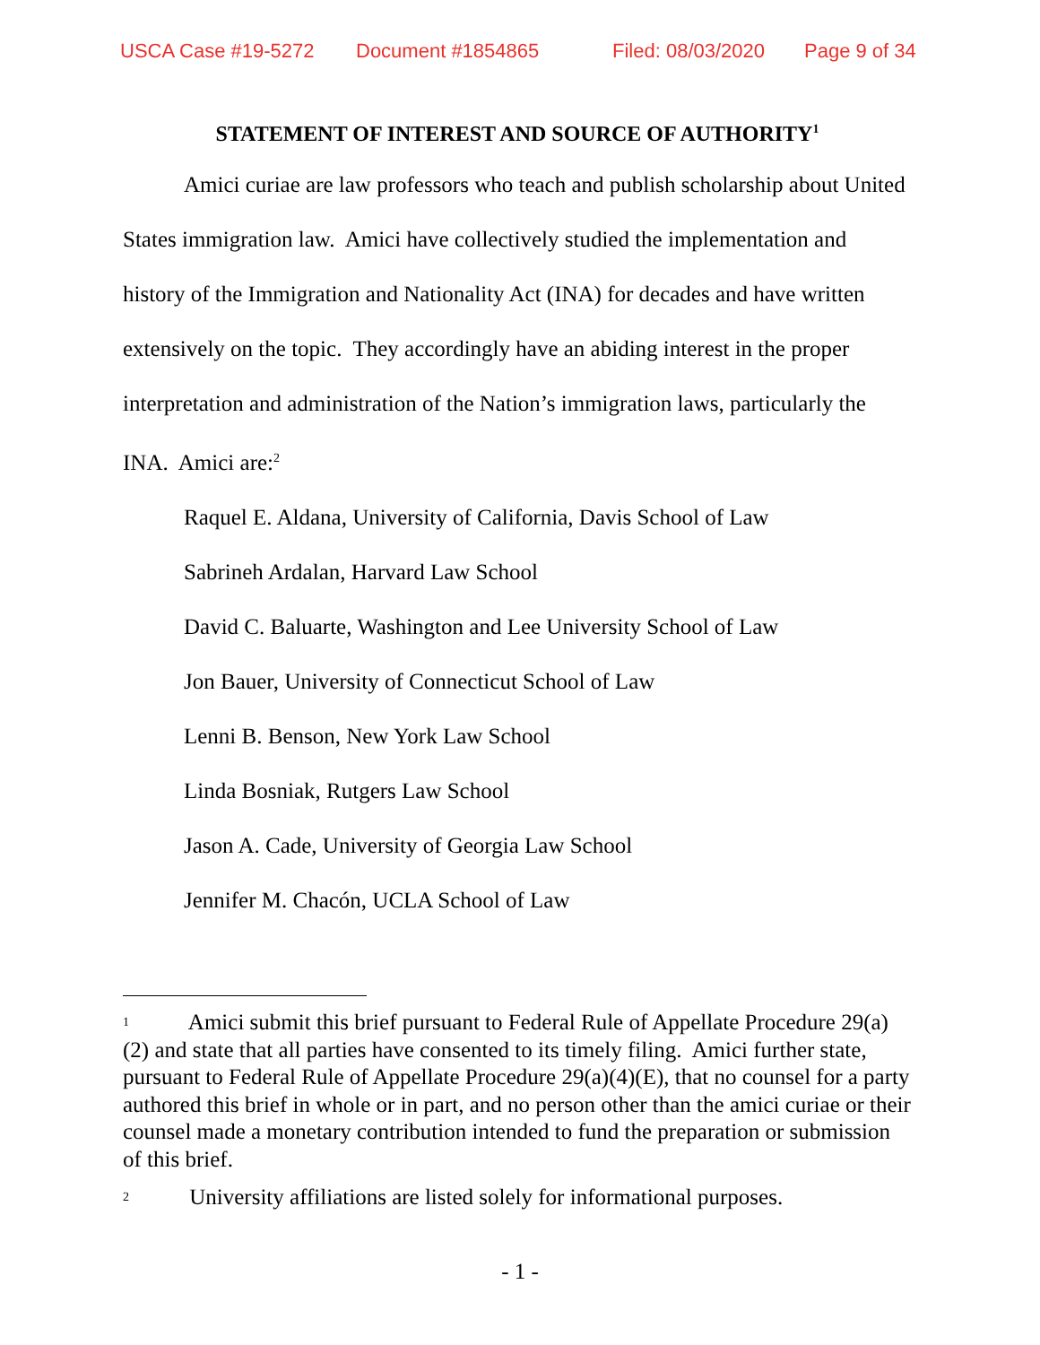USCA Case #19-5272 Document #1854865 Filed: 08/03/2020 Page 9 of 34
STATEMENT OF INTEREST AND SOURCE OF AUTHORITY<sup>1</sup>
Amici curiae are law professors who teach and publish scholarship about United States immigration law. Amici have collectively studied the implementation and history of the Immigration and Nationality Act (INA) for decades and have written extensively on the topic. They accordingly have an abiding interest in the proper interpretation and administration of the Nation’s immigration laws, particularly the INA. Amici are:<sup>2</sup>
Raquel E. Aldana, University of California, Davis School of Law
Sabrineh Ardalan, Harvard Law School
David C. Baluarte, Washington and Lee University School of Law
Jon Bauer, University of Connecticut School of Law
Lenni B. Benson, New York Law School
Linda Bosniak, Rutgers Law School
Jason A. Cade, University of Georgia Law School
Jennifer M. Chacón, UCLA School of Law
<sup>1</sup> Amici submit this brief pursuant to Federal Rule of Appellate Procedure 29(a)(2) and state that all parties have consented to its timely filing. Amici further state, pursuant to Federal Rule of Appellate Procedure 29(a)(4)(E), that no counsel for a party authored this brief in whole or in part, and no person other than the amici curiae or their counsel made a monetary contribution intended to fund the preparation or submission of this brief.
<sup>2</sup> University affiliations are listed solely for informational purposes.
- 1 -